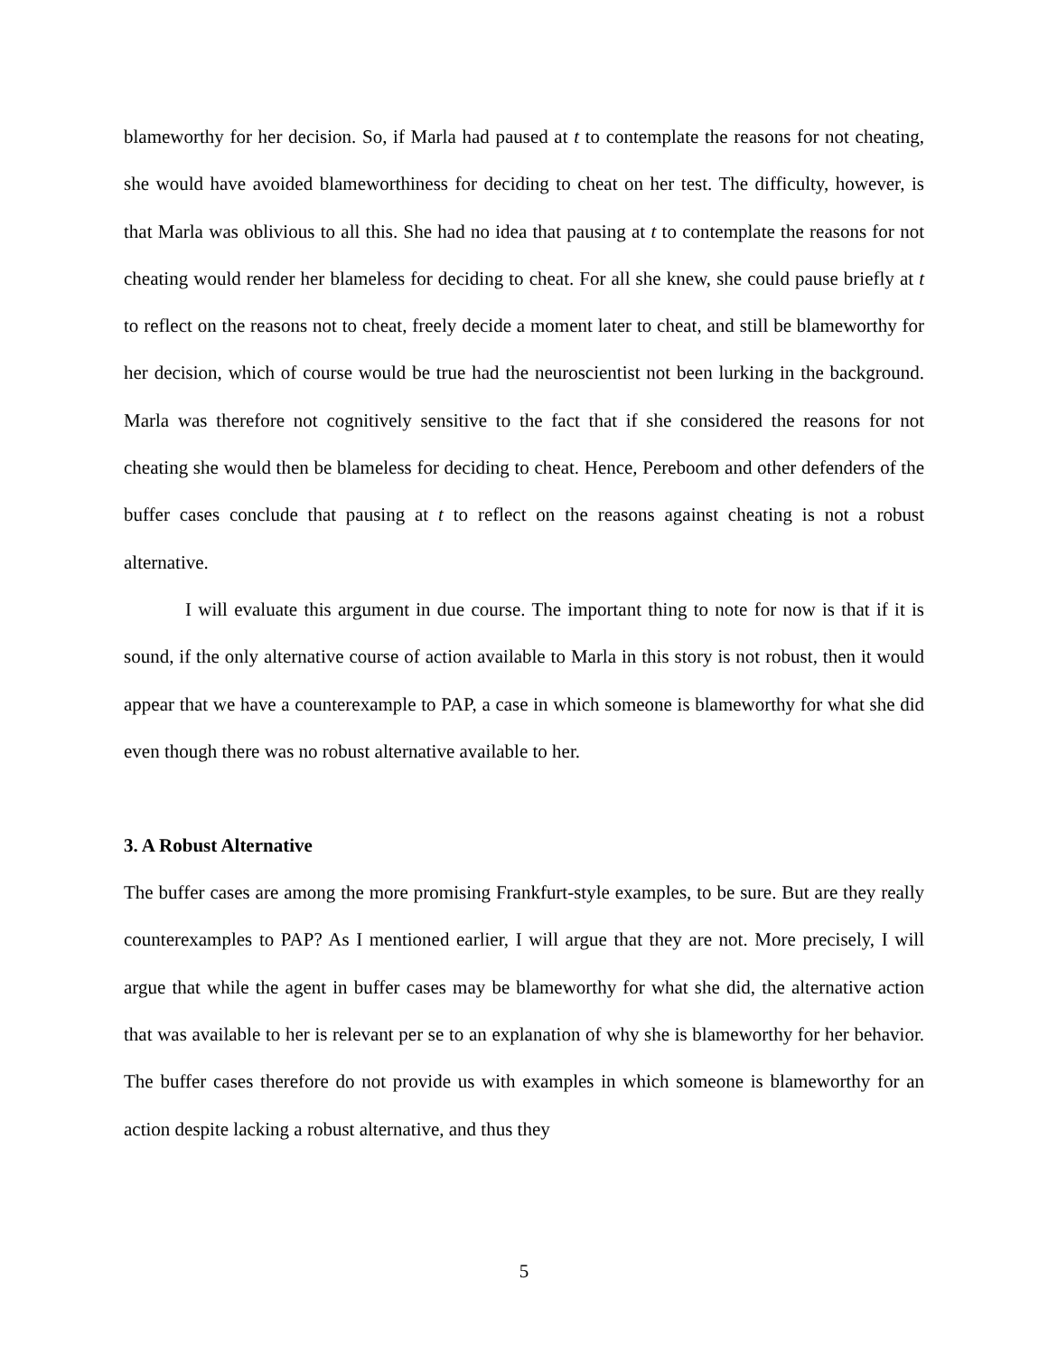blameworthy for her decision. So, if Marla had paused at t to contemplate the reasons for not cheating, she would have avoided blameworthiness for deciding to cheat on her test. The difficulty, however, is that Marla was oblivious to all this. She had no idea that pausing at t to contemplate the reasons for not cheating would render her blameless for deciding to cheat. For all she knew, she could pause briefly at t to reflect on the reasons not to cheat, freely decide a moment later to cheat, and still be blameworthy for her decision, which of course would be true had the neuroscientist not been lurking in the background. Marla was therefore not cognitively sensitive to the fact that if she considered the reasons for not cheating she would then be blameless for deciding to cheat. Hence, Pereboom and other defenders of the buffer cases conclude that pausing at t to reflect on the reasons against cheating is not a robust alternative.
I will evaluate this argument in due course. The important thing to note for now is that if it is sound, if the only alternative course of action available to Marla in this story is not robust, then it would appear that we have a counterexample to PAP, a case in which someone is blameworthy for what she did even though there was no robust alternative available to her.
3. A Robust Alternative
The buffer cases are among the more promising Frankfurt-style examples, to be sure. But are they really counterexamples to PAP? As I mentioned earlier, I will argue that they are not. More precisely, I will argue that while the agent in buffer cases may be blameworthy for what she did, the alternative action that was available to her is relevant per se to an explanation of why she is blameworthy for her behavior. The buffer cases therefore do not provide us with examples in which someone is blameworthy for an action despite lacking a robust alternative, and thus they
5